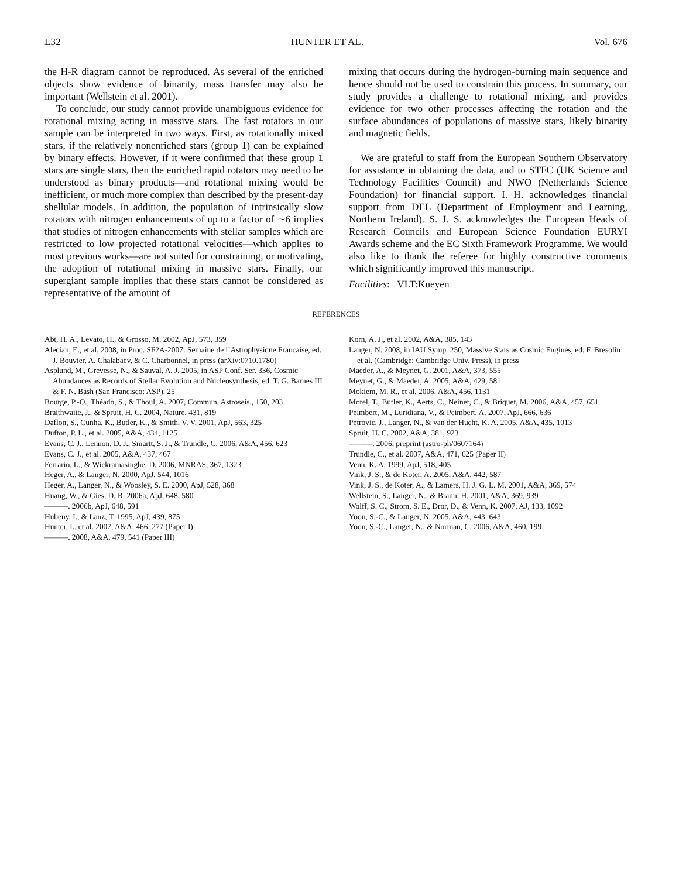L32 HUNTER ET AL. Vol. 676
the H-R diagram cannot be reproduced. As several of the enriched objects show evidence of binarity, mass transfer may also be important (Wellstein et al. 2001).
To conclude, our study cannot provide unambiguous evidence for rotational mixing acting in massive stars. The fast rotators in our sample can be interpreted in two ways. First, as rotationally mixed stars, if the relatively nonenriched stars (group 1) can be explained by binary effects. However, if it were confirmed that these group 1 stars are single stars, then the enriched rapid rotators may need to be understood as binary products—and rotational mixing would be inefficient, or much more complex than described by the present-day shellular models. In addition, the population of intrinsically slow rotators with nitrogen enhancements of up to a factor of ∼6 implies that studies of nitrogen enhancements with stellar samples which are restricted to low projected rotational velocities—which applies to most previous works—are not suited for constraining, or motivating, the adoption of rotational mixing in massive stars. Finally, our supergiant sample implies that these stars cannot be considered as representative of the amount of
mixing that occurs during the hydrogen-burning main sequence and hence should not be used to constrain this process. In summary, our study provides a challenge to rotational mixing, and provides evidence for two other processes affecting the rotation and the surface abundances of populations of massive stars, likely binarity and magnetic fields.
We are grateful to staff from the European Southern Observatory for assistance in obtaining the data, and to STFC (UK Science and Technology Facilities Council) and NWO (Netherlands Science Foundation) for financial support. I. H. acknowledges financial support from DEL (Department of Employment and Learning, Northern Ireland). S. J. S. acknowledges the European Heads of Research Councils and European Science Foundation EURYI Awards scheme and the EC Sixth Framework Programme. We would also like to thank the referee for highly constructive comments which significantly improved this manuscript.
Facilities: VLT:Kueyen
REFERENCES
Abt, H. A., Levato, H., & Grosso, M. 2002, ApJ, 573, 359
Alecian, E., et al. 2008, in Proc. SF2A-2007: Semaine de l’Astrophysique Francaise, ed. J. Bouvier, A. Chalabaev, & C. Charbonnel, in press (arXiv:0710.1780)
Asplund, M., Grevesse, N., & Sauval, A. J. 2005, in ASP Conf. Ser. 336, Cosmic Abundances as Records of Stellar Evolution and Nucleosynthesis, ed. T. G. Barnes III & F. N. Bash (San Francisco: ASP), 25
Bourge, P.-O., Théado, S., & Thoul, A. 2007, Commun. Astroseis., 150, 203
Braithwaite, J., & Spruit, H. C. 2004, Nature, 431, 819
Daflon, S., Cunha, K., Butler, K., & Smith, V. V. 2001, ApJ, 563, 325
Dufton, P. L., et al. 2005, A&A, 434, 1125
Evans, C. J., Lennon, D. J., Smartt, S. J., & Trundle, C. 2006, A&A, 456, 623
Evans, C. J., et al. 2005, A&A, 437, 467
Ferrario, L., & Wickramasinghe, D. 2006, MNRAS, 367, 1323
Heger, A., & Langer, N. 2000, ApJ, 544, 1016
Heger, A., Langer, N., & Woosley, S. E. 2000, ApJ, 528, 368
Huang, W., & Gies, D. R. 2006a, ApJ, 648, 580
———. 2006b, ApJ, 648, 591
Hubeny, I., & Lanz, T. 1995, ApJ, 439, 875
Hunter, I., et al. 2007, A&A, 466, 277 (Paper I)
———. 2008, A&A, 479, 541 (Paper III)
Korn, A. J., et al. 2002, A&A, 385, 143
Langer, N. 2008, in IAU Symp. 250, Massive Stars as Cosmic Engines, ed. F. Bresolin et al. (Cambridge: Cambridge Univ. Press), in press
Maeder, A., & Meynet, G. 2001, A&A, 373, 555
Meynet, G., & Maeder, A. 2005, A&A, 429, 581
Mokiem, M. R., et al. 2006, A&A, 456, 1131
Morel, T., Butler, K., Aerts, C., Neiner, C., & Briquet, M. 2006, A&A, 457, 651
Peimbert, M., Luridiana, V., & Peimbert, A. 2007, ApJ, 666, 636
Petrovic, J., Langer, N., & van der Hucht, K. A. 2005, A&A, 435, 1013
Spruit, H. C. 2002, A&A, 381, 923
———. 2006, preprint (astro-ph/0607164)
Trundle, C., et al. 2007, A&A, 471, 625 (Paper II)
Venn, K. A. 1999, ApJ, 518, 405
Vink, J. S., & de Koter, A. 2005, A&A, 442, 587
Vink, J. S., de Koter, A., & Lamers, H. J. G. L. M. 2001, A&A, 369, 574
Wellstein, S., Langer, N., & Braun, H. 2001, A&A, 369, 939
Wolff, S. C., Strom, S. E., Dror, D., & Venn, K. 2007, AJ, 133, 1092
Yoon, S.-C., & Langer, N. 2005, A&A, 443, 643
Yoon, S.-C., Langer, N., & Norman, C. 2006, A&A, 460, 199